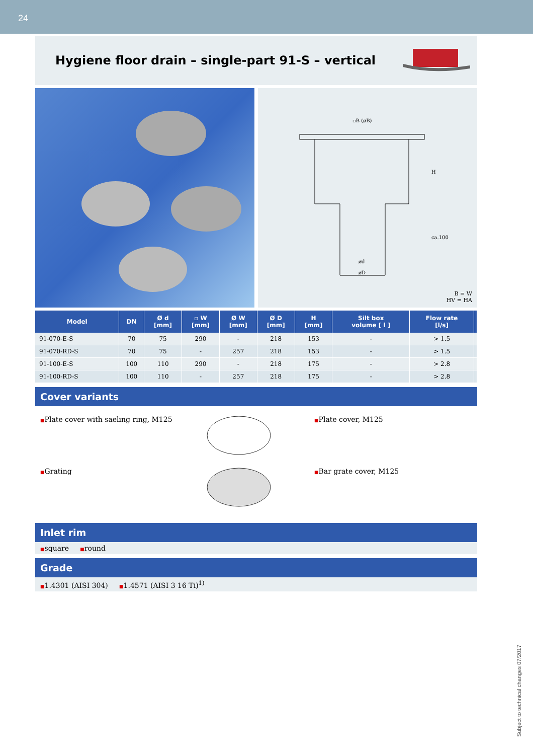24
Hygiene floor drain – single-part 91-S – vertical
▫B (øB)
ød
øD
H
ca.100
B = W
HV = HA
| Model | DN | Ø d [mm] | ▫ W [mm] | Ø W [mm] | Ø D [mm] | H [mm] | Silt box volume [ l ] | Flow rate [l/s] | |
| --- | --- | --- | --- | --- | --- | --- | --- | --- | --- |
| 91-070-E-S | 70 | 75 | 290 | - | 218 | 153 | - | > 1.5 | |
| 91-070-RD-S | 70 | 75 | - | 257 | 218 | 153 | - | > 1.5 | |
| 91-100-E-S | 100 | 110 | 290 | - | 218 | 175 | - | > 2.8 | |
| 91-100-RD-S | 100 | 110 | - | 257 | 218 | 175 | - | > 2.8 | |
Cover variants
■Plate cover with saeling ring, M125
■Plate cover, M125
■Grating
■Bar grate cover, M125
Inlet rim
■square ■round
Grade
■1.4301 (AISI 304) ■1.4571 (AISI 3 16 Ti)<sup>1)</sup>
Subject to technical changes 07/2017